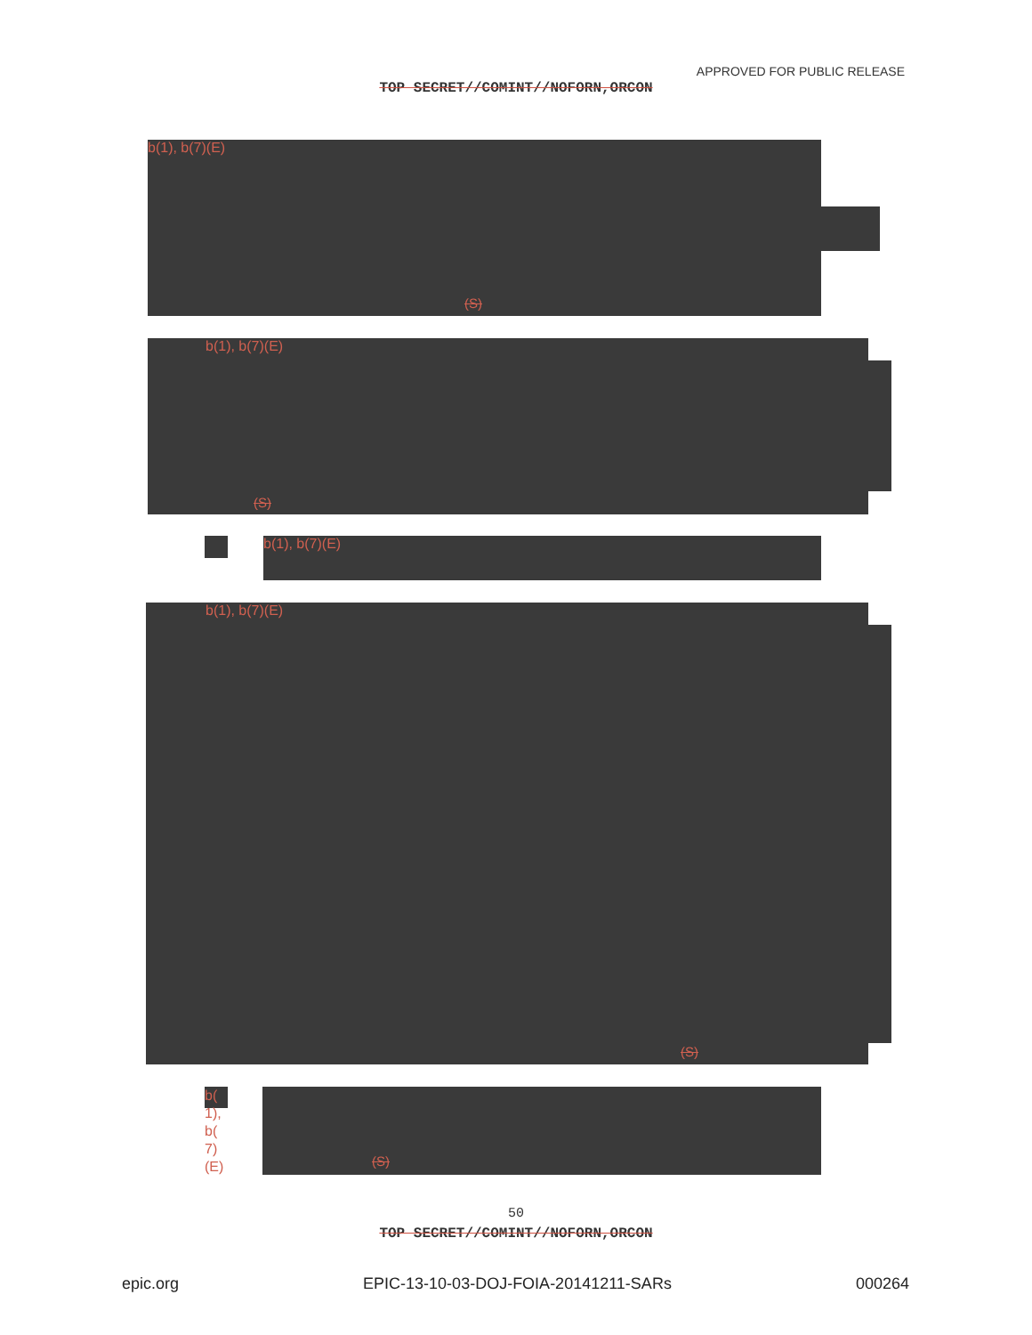APPROVED FOR PUBLIC RELEASE
TOP SECRET//COMINT//NOFORN,ORCON
b(1), b(7)(E)
(S)
b(1), b(7)(E)
(S)
b(1), b(7)(E)
b(1), b(7)(E)
(S)
b(
1),
b(
7)
(E)
(S)
50
TOP SECRET//COMINT//NOFORN,ORCON
epic.org EPIC-13-10-03-DOJ-FOIA-20141211-SARs 000264